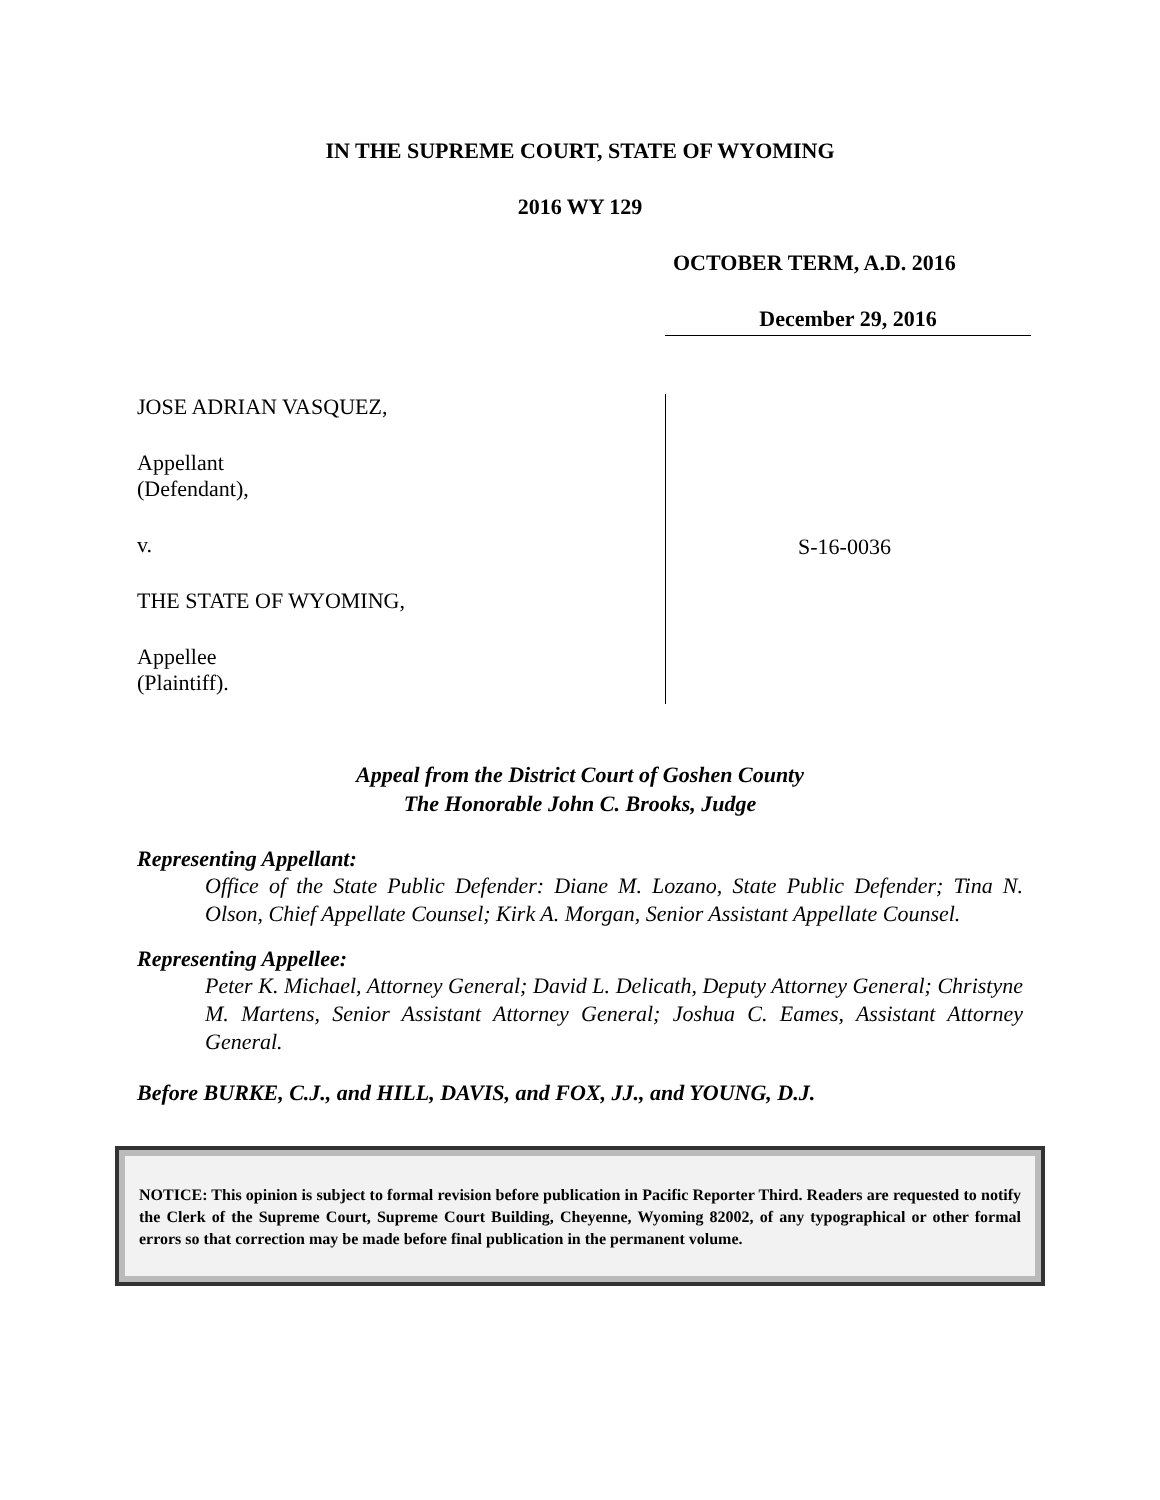IN THE SUPREME COURT, STATE OF WYOMING
2016 WY 129
OCTOBER TERM, A.D. 2016
December 29, 2016
JOSE ADRIAN VASQUEZ,
Appellant
(Defendant),
v.
THE STATE OF WYOMING,
Appellee
(Plaintiff).
S-16-0036
Appeal from the District Court of Goshen County
The Honorable John C. Brooks, Judge
Representing Appellant:
Office of the State Public Defender: Diane M. Lozano, State Public Defender; Tina N. Olson, Chief Appellate Counsel; Kirk A. Morgan, Senior Assistant Appellate Counsel.
Representing Appellee:
Peter K. Michael, Attorney General; David L. Delicath, Deputy Attorney General; Christyne M. Martens, Senior Assistant Attorney General; Joshua C. Eames, Assistant Attorney General.
Before BURKE, C.J., and HILL, DAVIS, and FOX, JJ., and YOUNG, D.J.
NOTICE: This opinion is subject to formal revision before publication in Pacific Reporter Third. Readers are requested to notify the Clerk of the Supreme Court, Supreme Court Building, Cheyenne, Wyoming 82002, of any typographical or other formal errors so that correction may be made before final publication in the permanent volume.